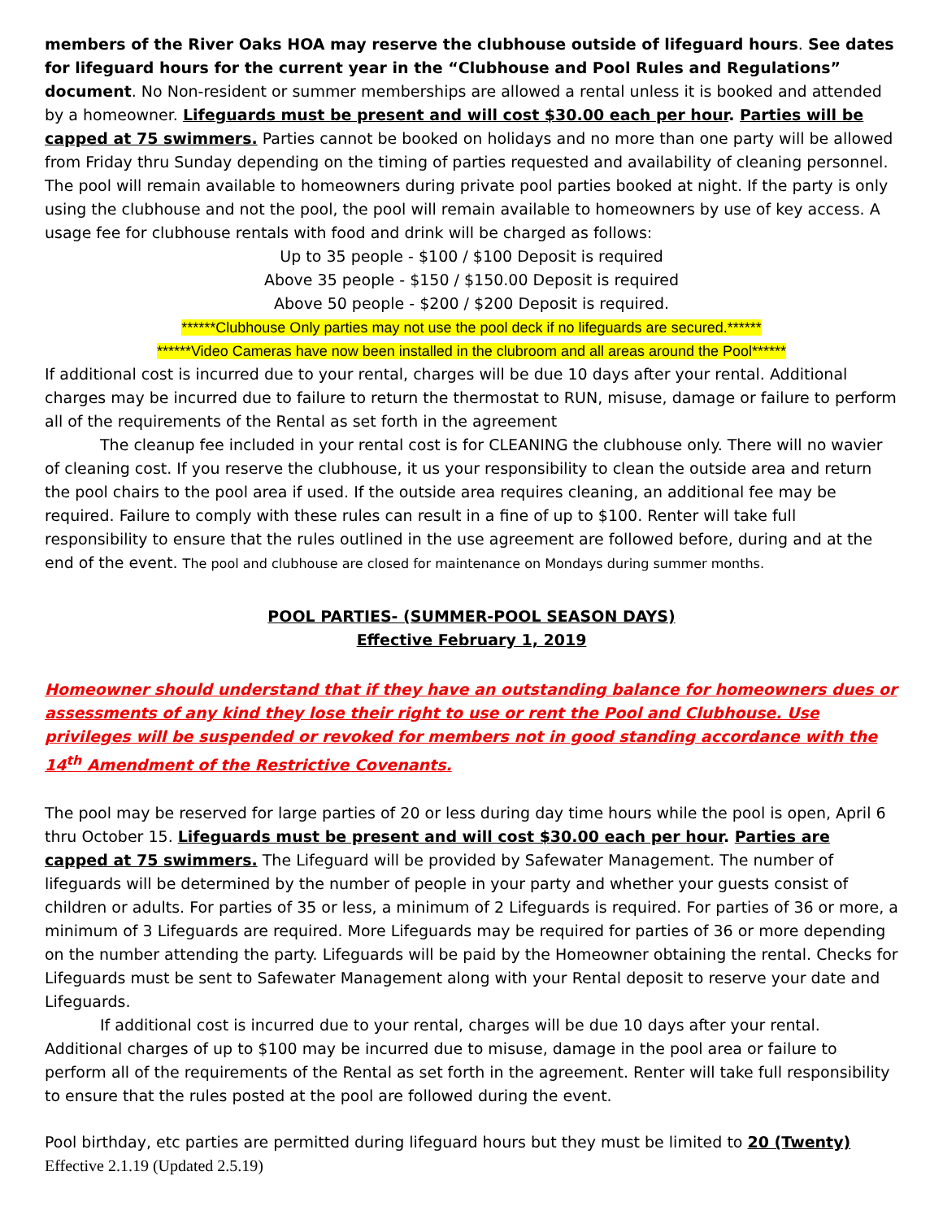members of the River Oaks HOA may reserve the clubhouse outside of lifeguard hours. See dates for lifeguard hours for the current year in the “Clubhouse and Pool Rules and Regulations” document. No Non-resident or summer memberships are allowed a rental unless it is booked and attended by a homeowner. Lifeguards must be present and will cost $30.00 each per hour. Parties will be capped at 75 swimmers. Parties cannot be booked on holidays and no more than one party will be allowed from Friday thru Sunday depending on the timing of parties requested and availability of cleaning personnel. The pool will remain available to homeowners during private pool parties booked at night. If the party is only using the clubhouse and not the pool, the pool will remain available to homeowners by use of key access. A usage fee for clubhouse rentals with food and drink will be charged as follows:
Up to 35 people - $100 / $100 Deposit is required
Above 35 people - $150 / $150.00 Deposit is required
Above 50 people - $200 / $200 Deposit is required.
******Clubhouse Only parties may not use the pool deck if no lifeguards are secured.******
******Video Cameras have now been installed in the clubroom and all areas around the Pool******
If additional cost is incurred due to your rental, charges will be due 10 days after your rental. Additional charges may be incurred due to failure to return the thermostat to RUN, misuse, damage or failure to perform all of the requirements of the Rental as set forth in the agreement
The cleanup fee included in your rental cost is for CLEANING the clubhouse only. There will no wavier of cleaning cost. If you reserve the clubhouse, it us your responsibility to clean the outside area and return the pool chairs to the pool area if used. If the outside area requires cleaning, an additional fee may be required. Failure to comply with these rules can result in a fine of up to $100. Renter will take full responsibility to ensure that the rules outlined in the use agreement are followed before, during and at the end of the event. The pool and clubhouse are closed for maintenance on Mondays during summer months.
POOL PARTIES- (SUMMER-POOL SEASON DAYS)
Effective February 1, 2019
Homeowner should understand that if they have an outstanding balance for homeowners dues or assessments of any kind they lose their right to use or rent the Pool and Clubhouse. Use privileges will be suspended or revoked for members not in good standing accordance with the 14<sup>th</sup> Amendment of the Restrictive Covenants.
The pool may be reserved for large parties of 20 or less during day time hours while the pool is open, April 6 thru October 15. Lifeguards must be present and will cost $30.00 each per hour. Parties are capped at 75 swimmers. The Lifeguard will be provided by Safewater Management. The number of lifeguards will be determined by the number of people in your party and whether your guests consist of children or adults. For parties of 35 or less, a minimum of 2 Lifeguards is required. For parties of 36 or more, a minimum of 3 Lifeguards are required. More Lifeguards may be required for parties of 36 or more depending on the number attending the party. Lifeguards will be paid by the Homeowner obtaining the rental. Checks for Lifeguards must be sent to Safewater Management along with your Rental deposit to reserve your date and Lifeguards.
If additional cost is incurred due to your rental, charges will be due 10 days after your rental. Additional charges of up to $100 may be incurred due to misuse, damage in the pool area or failure to perform all of the requirements of the Rental as set forth in the agreement. Renter will take full responsibility to ensure that the rules posted at the pool are followed during the event.
Pool birthday, etc parties are permitted during lifeguard hours but they must be limited to 20 (Twenty)
Effective 2.1.19 (Updated 2.5.19)